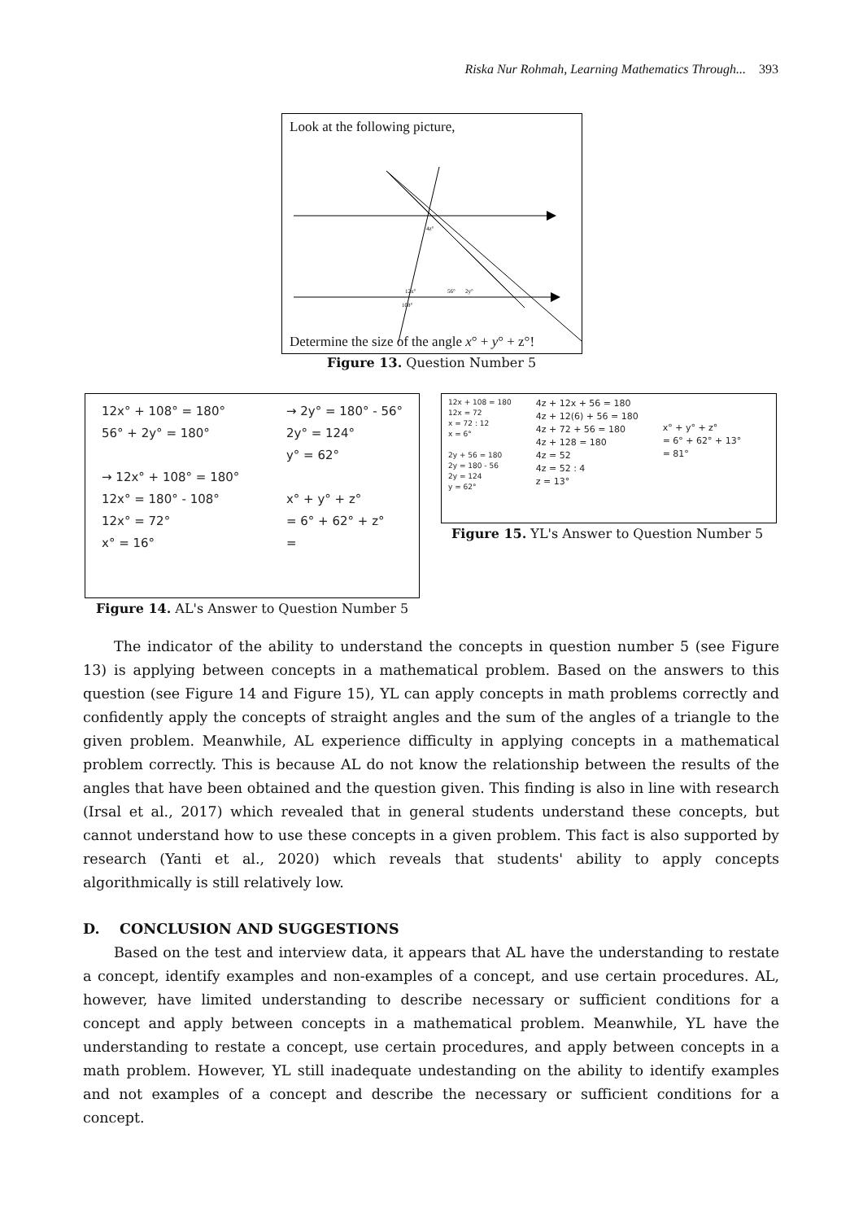Riska Nur Rohmah, Learning Mathematics Through... 393
Look at the following picture,
4z°
12x°
108°
56°
2y°
Determine the size of the angle x° + y° + z°!
Figure 13. Question Number 5
12x° + 108° = 180°
56° + 2y° = 180°
→ 12x° + 108° = 180°
12x° = 180° - 108°
12x° = 72°
x° = 16°
→ 2y° = 180° - 56°
2y° = 124°
y° = 62°
x° + y° + z°
= 6° + 62° + z°
=
Figure 14. AL's Answer to Question Number 5
12x + 108 = 180
12x = 72
x = 72 : 12
x = 6°
2y + 56 = 180
2y = 180 - 56
2y = 124
y = 62°
4z + 12x + 56 = 180
4z + 12(6) + 56 = 180
4z + 72 + 56 = 180
4z + 128 = 180
4z = 52
4z = 52 : 4
z = 13°
x° + y° + z°
= 6° + 62° + 13°
= 81°
Figure 15. YL's Answer to Question Number 5
The indicator of the ability to understand the concepts in question number 5 (see Figure 13) is applying between concepts in a mathematical problem. Based on the answers to this question (see Figure 14 and Figure 15), YL can apply concepts in math problems correctly and confidently apply the concepts of straight angles and the sum of the angles of a triangle to the given problem. Meanwhile, AL experience difficulty in applying concepts in a mathematical problem correctly. This is because AL do not know the relationship between the results of the angles that have been obtained and the question given. This finding is also in line with research (Irsal et al., 2017) which revealed that in general students understand these concepts, but cannot understand how to use these concepts in a given problem. This fact is also supported by research (Yanti et al., 2020) which reveals that students' ability to apply concepts algorithmically is still relatively low.
D. CONCLUSION AND SUGGESTIONS
Based on the test and interview data, it appears that AL have the understanding to restate a concept, identify examples and non-examples of a concept, and use certain procedures. AL, however, have limited understanding to describe necessary or sufficient conditions for a concept and apply between concepts in a mathematical problem. Meanwhile, YL have the understanding to restate a concept, use certain procedures, and apply between concepts in a math problem. However, YL still inadequate undestanding on the ability to identify examples and not examples of a concept and describe the necessary or sufficient conditions for a concept.